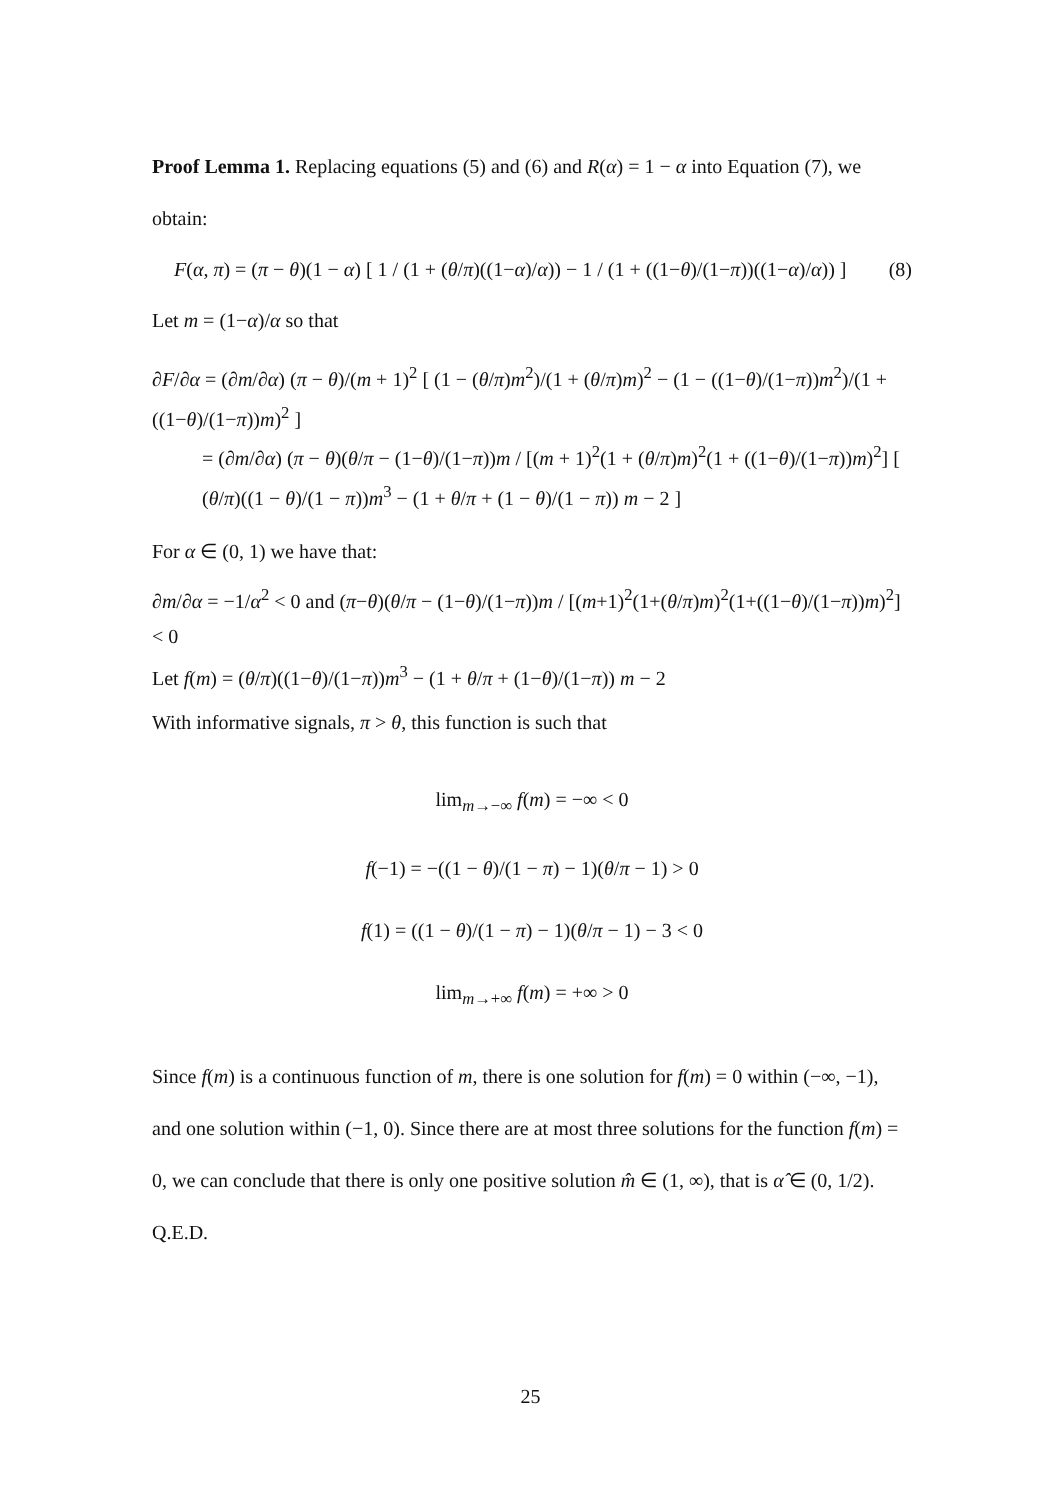Proof Lemma 1. Replacing equations (5) and (6) and R(α) = 1 − α into Equation (7), we obtain:
F(α, π) = (π − θ)(1 − α) [ 1 / (1 + (θ/π)((1−α)/α)) − 1 / (1 + ((1−θ)/(1−π))((1−α)/α)) ] (8)
Let m = (1−α)/α so that
∂F/∂α = (∂m/∂α) (π − θ)/(m + 1)<sup>2</sup> [ (1 − (θ/π)m<sup>2</sup>)/(1 + (θ/π)m)<sup>2</sup> − (1 − ((1−θ)/(1−π))m<sup>2</sup>)/(1 + ((1−θ)/(1−π))m)<sup>2</sup> ]
= (∂m/∂α) (π − θ)(θ/π − (1−θ)/(1−π))m / [(m + 1)<sup>2</sup>(1 + (θ/π)m)<sup>2</sup>(1 + ((1−θ)/(1−π))m)<sup>2</sup>] [ (θ/π)((1 − θ)/(1 − π))m<sup>3</sup> − (1 + θ/π + (1 − θ)/(1 − π)) m − 2 ]
For α ∈ (0, 1) we have that:
∂m/∂α = −1/α<sup>2</sup> < 0 and (π−θ)(θ/π − (1−θ)/(1−π))m / [(m+1)<sup>2</sup>(1+(θ/π)m)<sup>2</sup>(1+((1−θ)/(1−π))m)<sup>2</sup>] < 0
Let f(m) = (θ/π)((1−θ)/(1−π))m<sup>3</sup> − (1 + θ/π + (1−θ)/(1−π)) m − 2
With informative signals, π > θ, this function is such that
lim<sub>m→−∞</sub> f(m) = −∞ < 0
f(−1) = −((1 − θ)/(1 − π) − 1)(θ/π − 1) > 0
f(1) = ((1 − θ)/(1 − π) − 1)(θ/π − 1) − 3 < 0
lim<sub>m→+∞</sub> f(m) = +∞ > 0
Since f(m) is a continuous function of m, there is one solution for f(m) = 0 within (−∞, −1), and one solution within (−1, 0). Since there are at most three solutions for the function f(m) = 0, we can conclude that there is only one positive solution m̂ ∈ (1, ∞), that is α̂ ∈ (0, 1/2). Q.E.D.
25